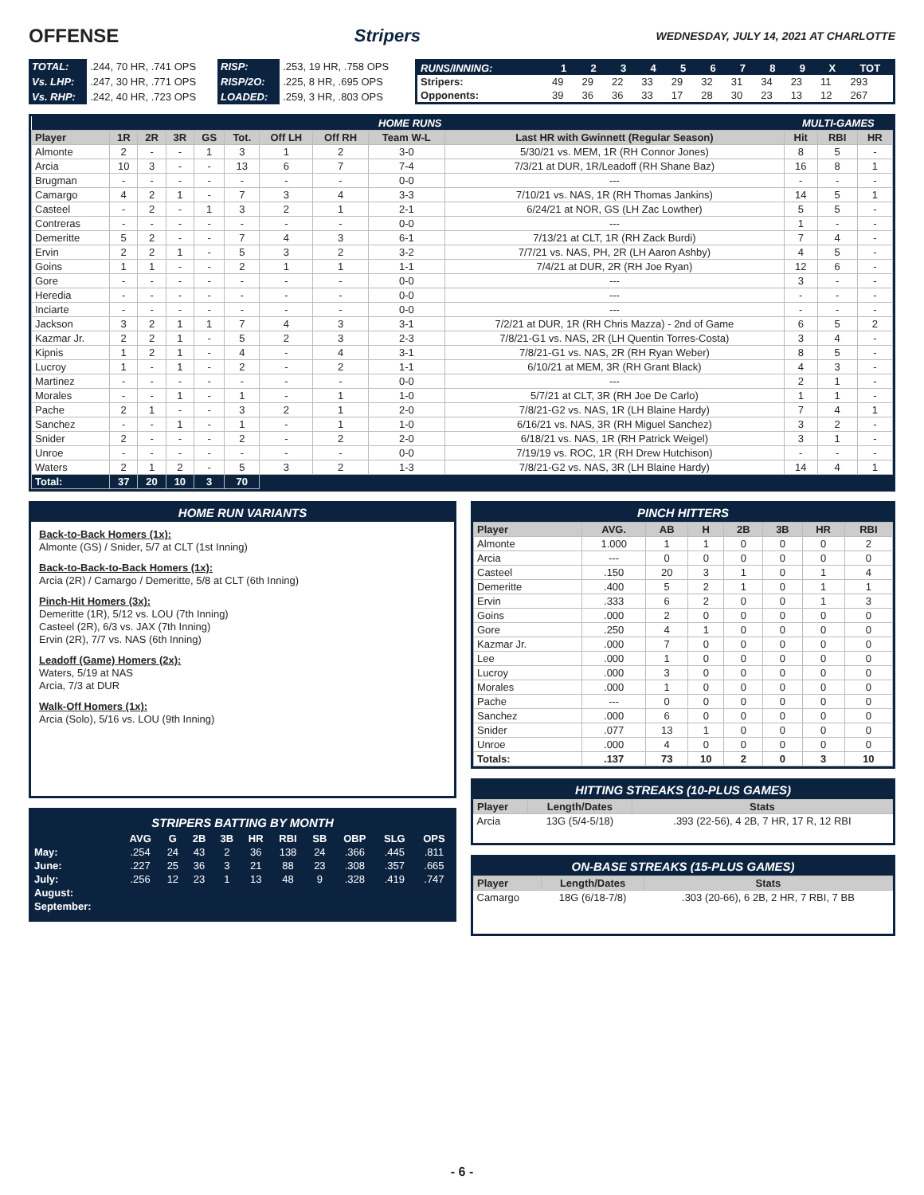OFFENSE Stripers WEDNESDAY, JULY 14, 2021 AT CHARLOTTE
| TOTAL: | .244, 70 HR, .741 OPS | RISP: | .253, 19 HR, .758 OPS |
| Vs. LHP: | .247, 30 HR, .771 OPS | RISP/2O: | .225, 8 HR, .695 OPS |
| Vs. RHP: | .242, 40 HR, .723 OPS | LOADED: | .259, 3 HR, .803 OPS |
| RUNS/INNING: | 1 | 2 | 3 | 4 | 5 | 6 | 7 | 8 | 9 | X | TOT |
| --- | --- | --- | --- | --- | --- | --- | --- | --- | --- | --- | --- |
| Stripers: | 49 | 29 | 22 | 33 | 29 | 32 | 31 | 34 | 23 | 11 | 293 |
| Opponents: | 39 | 36 | 36 | 33 | 17 | 28 | 30 | 23 | 13 | 12 | 267 |
| HOME RUNS | | | | | | | | | | MULTI-GAMES | | |
| Player | 1R | 2R | 3R | GS | Tot. | Off LH | Off RH | Team W-L | Last HR with Gwinnett (Regular Season) | Hit | RBI | HR |
| Almonte | 2 | - | - | 1 | 3 | 1 | 2 | 3-0 | 5/30/21 vs. MEM, 1R (RH Connor Jones) | 8 | 5 | - |
| Arcia | 10 | 3 | - | - | 13 | 6 | 7 | 7-4 | 7/3/21 at DUR, 1R/Leadoff (RH Shane Baz) | 16 | 8 | 1 |
| Brugman | - | - | - | - | - | - | - | 0-0 | --- | - | - | - |
| Camargo | 4 | 2 | 1 | - | 7 | 3 | 4 | 3-3 | 7/10/21 vs. NAS, 1R (RH Thomas Jankins) | 14 | 5 | 1 |
| Casteel | - | 2 | - | 1 | 3 | 2 | 1 | 2-1 | 6/24/21 at NOR, GS (LH Zac Lowther) | 5 | 5 | - |
| Contreras | - | - | - | - | - | - | - | 0-0 | --- | 1 | - | - |
| Demeritte | 5 | 2 | - | - | 7 | 4 | 3 | 6-1 | 7/13/21 at CLT, 1R (RH Zack Burdi) | 7 | 4 | - |
| Ervin | 2 | 2 | 1 | - | 5 | 3 | 2 | 3-2 | 7/7/21 vs. NAS, PH, 2R (LH Aaron Ashby) | 4 | 5 | - |
| Goins | 1 | 1 | - | - | 2 | 1 | 1 | 1-1 | 7/4/21 at DUR, 2R (RH Joe Ryan) | 12 | 6 | - |
| Gore | - | - | - | - | - | - | - | 0-0 | --- | 3 | - | - |
| Heredia | - | - | - | - | - | - | - | 0-0 | --- | - | - | - |
| Inciarte | - | - | - | - | - | - | - | 0-0 | --- | - | - | - |
| Jackson | 3 | 2 | 1 | 1 | 7 | 4 | 3 | 3-1 | 7/2/21 at DUR, 1R (RH Chris Mazza) - 2nd of Game | 6 | 5 | 2 |
| Kazmar Jr. | 2 | 2 | 1 | - | 5 | 2 | 3 | 2-3 | 7/8/21-G1 vs. NAS, 2R (LH Quentin Torres-Costa) | 3 | 4 | - |
| Kipnis | 1 | 2 | 1 | - | 4 | - | 4 | 3-1 | 7/8/21-G1 vs. NAS, 2R (RH Ryan Weber) | 8 | 5 | - |
| Lucroy | 1 | - | 1 | - | 2 | - | 2 | 1-1 | 6/10/21 at MEM, 3R (RH Grant Black) | 4 | 3 | - |
| Martinez | - | - | - | - | - | - | - | 0-0 | --- | 2 | 1 | - |
| Morales | - | - | 1 | - | 1 | - | 1 | 1-0 | 5/7/21 at CLT, 3R (RH Joe De Carlo) | 1 | 1 | - |
| Pache | 2 | 1 | - | - | 3 | 2 | 1 | 2-0 | 7/8/21-G2 vs. NAS, 1R (LH Blaine Hardy) | 7 | 4 | 1 |
| Sanchez | - | - | 1 | - | 1 | - | 1 | 1-0 | 6/16/21 vs. NAS, 3R (RH Miguel Sanchez) | 3 | 2 | - |
| Snider | 2 | - | - | - | 2 | - | 2 | 2-0 | 6/18/21 vs. NAS, 1R (RH Patrick Weigel) | 3 | 1 | - |
| Unroe | - | - | - | - | - | - | - | 0-0 | 7/19/19 vs. ROC, 1R (RH Drew Hutchison) | - | - | - |
| Waters | 2 | 1 | 2 | - | 5 | 3 | 2 | 1-3 | 7/8/21-G2 vs. NAS, 3R (LH Blaine Hardy) | 14 | 4 | 1 |
| Total: | 37 | 20 | 10 | 3 | 70 | | | | | | | |
HOME RUN VARIANTS
Back-to-Back Homers (1x):
Almonte (GS) / Snider, 5/7 at CLT (1st Inning)
Back-to-Back-to-Back Homers (1x):
Arcia (2R) / Camargo / Demeritte, 5/8 at CLT (6th Inning)
Pinch-Hit Homers (3x):
Demeritte (1R), 5/12 vs. LOU (7th Inning)
Casteel (2R), 6/3 vs. JAX (7th Inning)
Ervin (2R), 7/7 vs. NAS (6th Inning)
Leadoff (Game) Homers (2x):
Waters, 5/19 at NAS
Arcia, 7/3 at DUR
Walk-Off Homers (1x):
Arcia (Solo), 5/16 vs. LOU (9th Inning)
STRIPERS BATTING BY MONTH
| | AVG | G | 2B | 3B | HR | RBI | SB | OBP | SLG | OPS |
| --- | --- | --- | --- | --- | --- | --- | --- | --- | --- | --- |
| May: | .254 | 24 | 43 | 2 | 36 | 138 | 24 | .366 | .445 | .811 |
| June: | .227 | 25 | 36 | 3 | 21 | 88 | 23 | .308 | .357 | .665 |
| July: | .256 | 12 | 23 | 1 | 13 | 48 | 9 | .328 | .419 | .747 |
| August: | | | | | | | | | | |
| September: | | | | | | | | | | |
PINCH HITTERS
| Player | AVG. | AB | H | 2B | 3B | HR | RBI |
| --- | --- | --- | --- | --- | --- | --- | --- |
| Almonte | 1.000 | 1 | 1 | 0 | 0 | 0 | 2 |
| Arcia | --- | 0 | 0 | 0 | 0 | 0 | 0 |
| Casteel | .150 | 20 | 3 | 1 | 0 | 1 | 4 |
| Demeritte | .400 | 5 | 2 | 1 | 0 | 1 | 1 |
| Ervin | .333 | 6 | 2 | 0 | 0 | 1 | 3 |
| Goins | .000 | 2 | 0 | 0 | 0 | 0 | 0 |
| Gore | .250 | 4 | 1 | 0 | 0 | 0 | 0 |
| Kazmar Jr. | .000 | 7 | 0 | 0 | 0 | 0 | 0 |
| Lee | .000 | 1 | 0 | 0 | 0 | 0 | 0 |
| Lucroy | .000 | 3 | 0 | 0 | 0 | 0 | 0 |
| Morales | .000 | 1 | 0 | 0 | 0 | 0 | 0 |
| Pache | --- | 0 | 0 | 0 | 0 | 0 | 0 |
| Sanchez | .000 | 6 | 0 | 0 | 0 | 0 | 0 |
| Snider | .077 | 13 | 1 | 0 | 0 | 0 | 0 |
| Unroe | .000 | 4 | 0 | 0 | 0 | 0 | 0 |
| Totals: | .137 | 73 | 10 | 2 | 0 | 3 | 10 |
HITTING STREAKS (10-PLUS GAMES)
| Player | Length/Dates | Stats |
| --- | --- | --- |
| Arcia | 13G (5/4-5/18) | .393 (22-56), 4 2B, 7 HR, 17 R, 12 RBI |
ON-BASE STREAKS (15-PLUS GAMES)
| Player | Length/Dates | Stats |
| --- | --- | --- |
| Camargo | 18G (6/18-7/8) | .303 (20-66), 6 2B, 2 HR, 7 RBI, 7 BB |
- 6 -